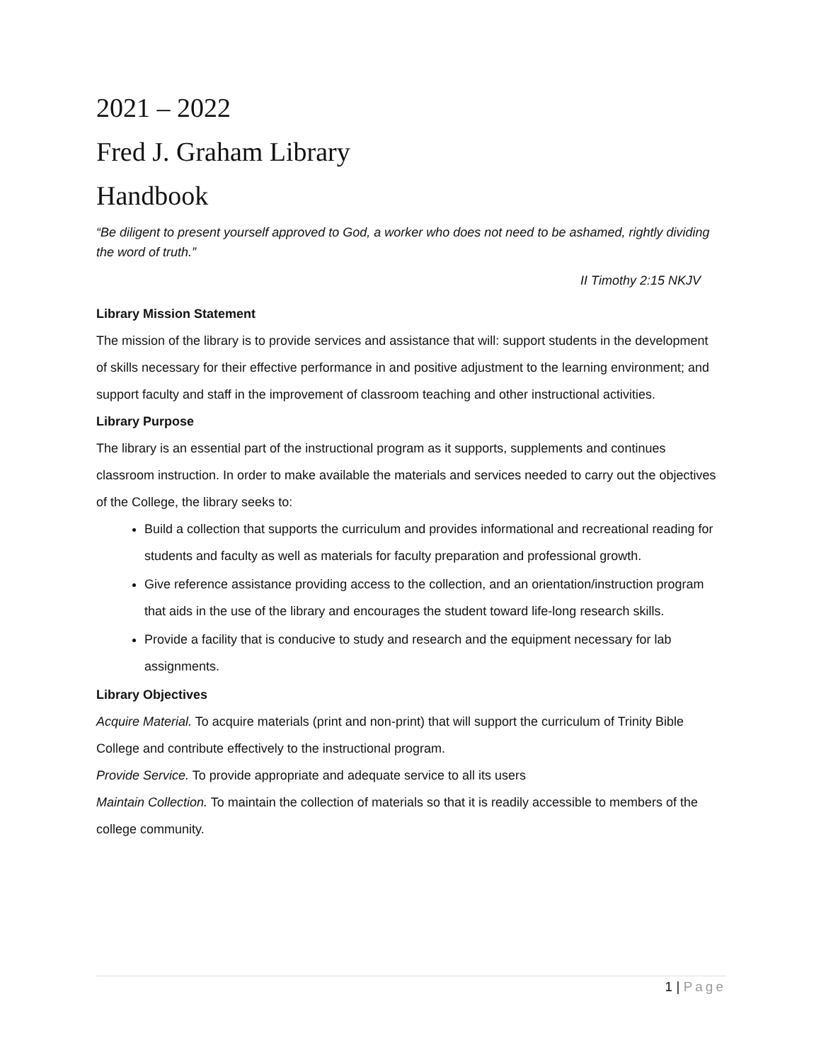2021 – 2022
Fred J. Graham Library
Handbook
“Be diligent to present yourself approved to God, a worker who does not need to be ashamed, rightly dividing the word of truth.”
II Timothy 2:15 NKJV
Library Mission Statement
The mission of the library is to provide services and assistance that will: support students in the development of skills necessary for their effective performance in and positive adjustment to the learning environment; and support faculty and staff in the improvement of classroom teaching and other instructional activities.
Library Purpose
The library is an essential part of the instructional program as it supports, supplements and continues classroom instruction. In order to make available the materials and services needed to carry out the objectives of the College, the library seeks to:
Build a collection that supports the curriculum and provides informational and recreational reading for students and faculty as well as materials for faculty preparation and professional growth.
Give reference assistance providing access to the collection, and an orientation/instruction program that aids in the use of the library and encourages the student toward life-long research skills.
Provide a facility that is conducive to study and research and the equipment necessary for lab assignments.
Library Objectives
Acquire Material. To acquire materials (print and non-print) that will support the curriculum of Trinity Bible College and contribute effectively to the instructional program.
Provide Service. To provide appropriate and adequate service to all its users
Maintain Collection. To maintain the collection of materials so that it is readily accessible to members of the college community.
1 | Page